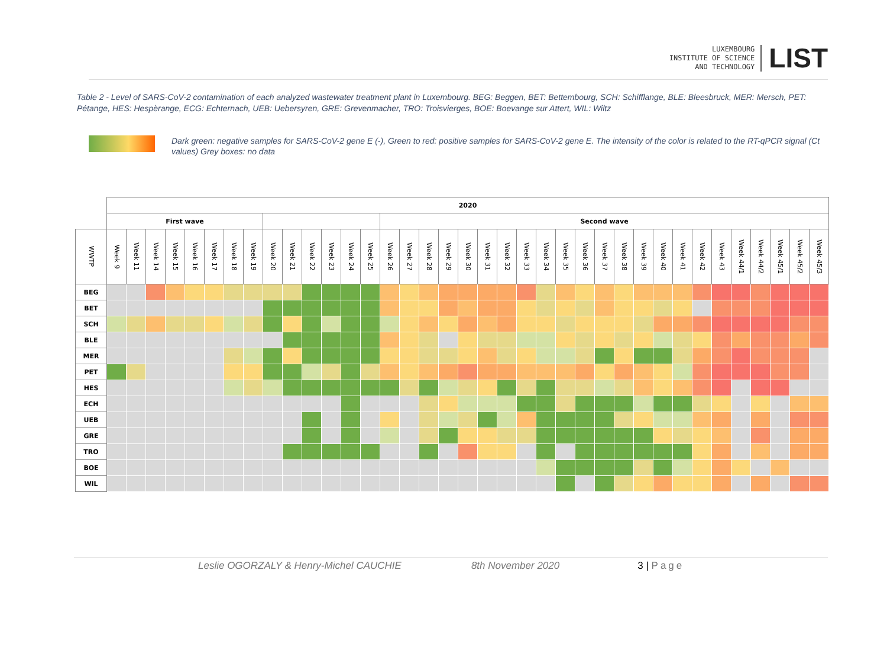LUXEMBOURG
INSTITUTE OF SCIENCE
AND TECHNOLOGY
LIST
Table 2 - Level of SARS-CoV-2 contamination of each analyzed wastewater treatment plant in Luxembourg. BEG: Beggen, BET: Bettembourg, SCH: Schifflange, BLE: Bleesbruck, MER: Mersch, PET: Pétange, HES: Hespèrange, ECG: Echternach, UEB: Uebersyren, GRE: Grevenmacher, TRO: Troisvierges, BOE: Boevange sur Attert, WIL: Wiltz
Dark green: negative samples for SARS-CoV-2 gene E (-), Green to red: positive samples for SARS-CoV-2 gene E. The intensity of the color is related to the RT-qPCR signal (Ct values) Grey boxes: no data
| | 2020 | | | | | | | | | | | | | | | | | | | | | | | | | | | | | | | | | | | | |
| | First wave | | | | | | | | | | | | | | Second wave | | | | | | | | | | | | | | | | | | | | | | |
| WWTP | Week 9 | Week 11 | Week 14 | Week 15 | Week 16 | Week 17 | Week 18 | Week 19 | Week 20 | Week 21 | Week 22 | Week 23 | Week 24 | Week 25 | Week 26 | Week 27 | Week 28 | Week 29 | Week 30 | Week 31 | Week 32 | Week 33 | Week 34 | Week 35 | Week 36 | Week 37 | Week 38 | Week 39 | Week 40 | Week 41 | Week 42 | Week 43 | Week 44/1 | Week 44/2 | Week 45/1 | Week 45/2 | Week 45/3 |
| BEG | | | | | | | | | | | | | | | | | | | | | | | | | | | | | | | | | | | | | |
| BET | | | | | | | | | | | | | | | | | | | | | | | | | | | | | | | | | | | | | |
| SCH | | | | | | | | | | | | | | | | | | | | | | | | | | | | | | | | | | | | | |
| BLE | | | | | | | | | | | | | | | | | | | | | | | | | | | | | | | | | | | | | |
| MER | | | | | | | | | | | | | | | | | | | | | | | | | | | | | | | | | | | | | |
| PET | | | | | | | | | | | | | | | | | | | | | | | | | | | | | | | | | | | | | |
| HES | | | | | | | | | | | | | | | | | | | | | | | | | | | | | | | | | | | | | |
| ECH | | | | | | | | | | | | | | | | | | | | | | | | | | | | | | | | | | | | | |
| UEB | | | | | | | | | | | | | | | | | | | | | | | | | | | | | | | | | | | | | |
| GRE | | | | | | | | | | | | | | | | | | | | | | | | | | | | | | | | | | | | | |
| TRO | | | | | | | | | | | | | | | | | | | | | | | | | | | | | | | | | | | | | |
| BOE | | | | | | | | | | | | | | | | | | | | | | | | | | | | | | | | | | | | | |
| WIL | | | | | | | | | | | | | | | | | | | | | | | | | | | | | | | | | | | | | |
Leslie OGORZALY & Henry-Michel CAUCHIE 8th November 2020 3 | Page